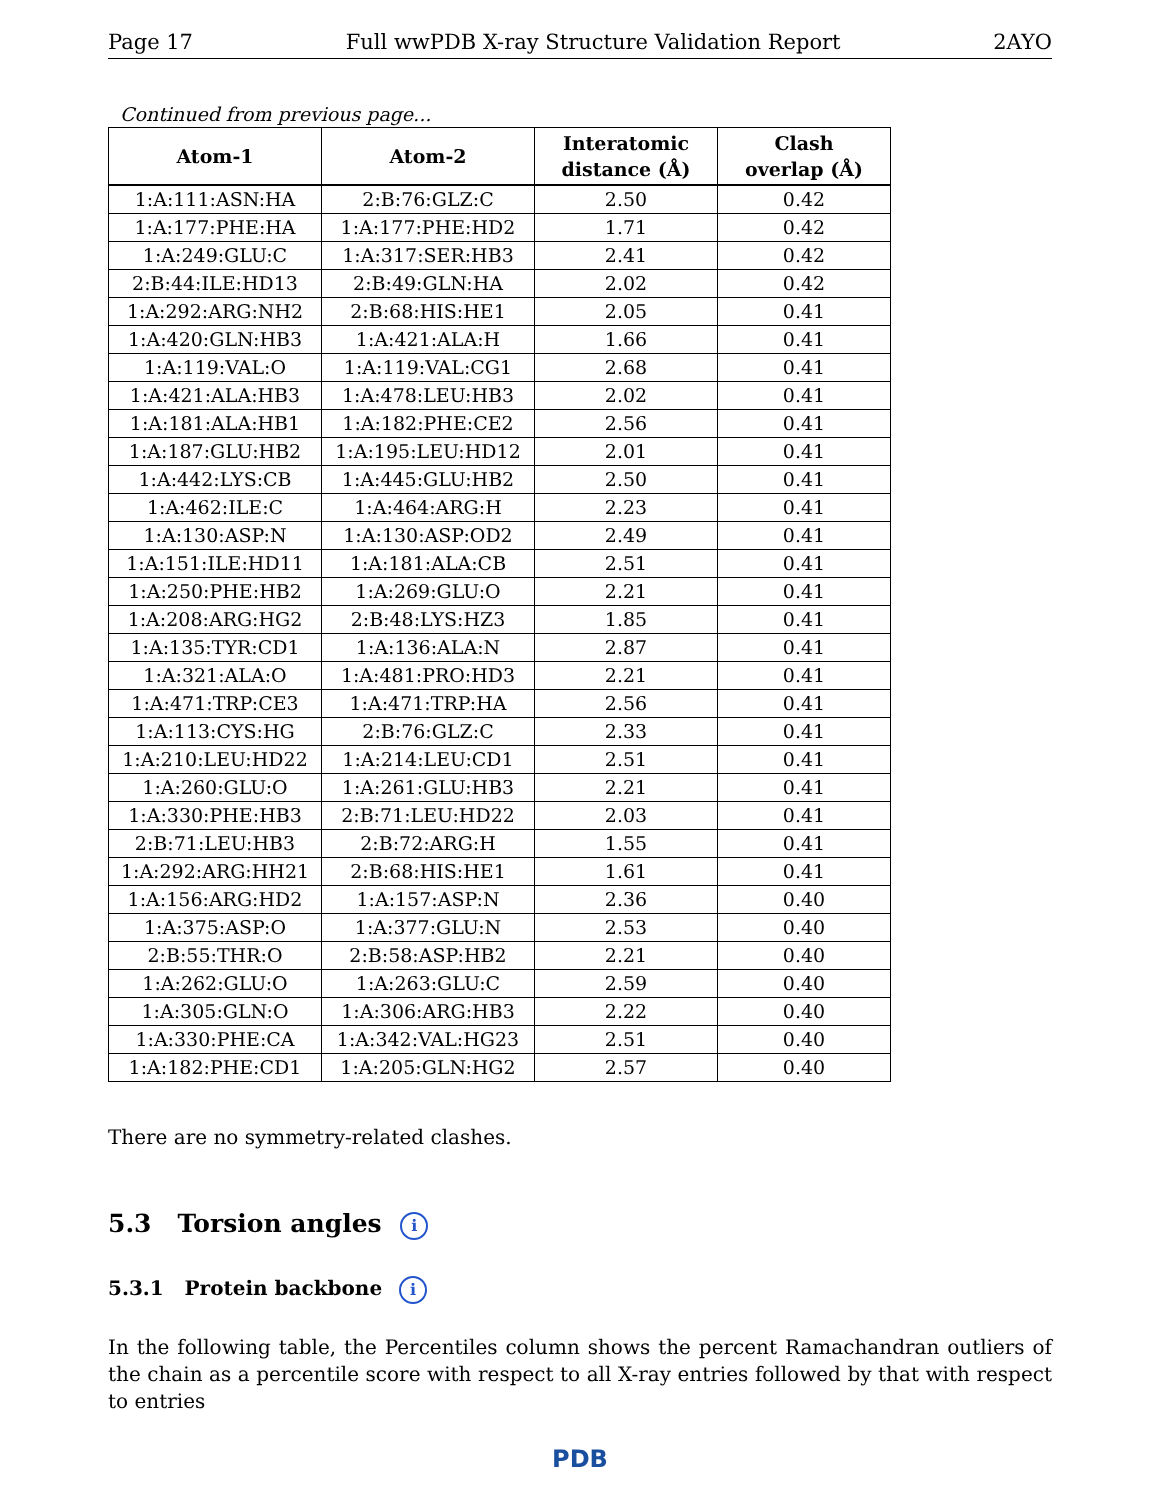Page 17 Full wwPDB X-ray Structure Validation Report 2AYO
Continued from previous page...
| Atom-1 | Atom-2 | Interatomic distance (Å) | Clash overlap (Å) |
| --- | --- | --- | --- |
| 1:A:111:ASN:HA | 2:B:76:GLZ:C | 2.50 | 0.42 |
| 1:A:177:PHE:HA | 1:A:177:PHE:HD2 | 1.71 | 0.42 |
| 1:A:249:GLU:C | 1:A:317:SER:HB3 | 2.41 | 0.42 |
| 2:B:44:ILE:HD13 | 2:B:49:GLN:HA | 2.02 | 0.42 |
| 1:A:292:ARG:NH2 | 2:B:68:HIS:HE1 | 2.05 | 0.41 |
| 1:A:420:GLN:HB3 | 1:A:421:ALA:H | 1.66 | 0.41 |
| 1:A:119:VAL:O | 1:A:119:VAL:CG1 | 2.68 | 0.41 |
| 1:A:421:ALA:HB3 | 1:A:478:LEU:HB3 | 2.02 | 0.41 |
| 1:A:181:ALA:HB1 | 1:A:182:PHE:CE2 | 2.56 | 0.41 |
| 1:A:187:GLU:HB2 | 1:A:195:LEU:HD12 | 2.01 | 0.41 |
| 1:A:442:LYS:CB | 1:A:445:GLU:HB2 | 2.50 | 0.41 |
| 1:A:462:ILE:C | 1:A:464:ARG:H | 2.23 | 0.41 |
| 1:A:130:ASP:N | 1:A:130:ASP:OD2 | 2.49 | 0.41 |
| 1:A:151:ILE:HD11 | 1:A:181:ALA:CB | 2.51 | 0.41 |
| 1:A:250:PHE:HB2 | 1:A:269:GLU:O | 2.21 | 0.41 |
| 1:A:208:ARG:HG2 | 2:B:48:LYS:HZ3 | 1.85 | 0.41 |
| 1:A:135:TYR:CD1 | 1:A:136:ALA:N | 2.87 | 0.41 |
| 1:A:321:ALA:O | 1:A:481:PRO:HD3 | 2.21 | 0.41 |
| 1:A:471:TRP:CE3 | 1:A:471:TRP:HA | 2.56 | 0.41 |
| 1:A:113:CYS:HG | 2:B:76:GLZ:C | 2.33 | 0.41 |
| 1:A:210:LEU:HD22 | 1:A:214:LEU:CD1 | 2.51 | 0.41 |
| 1:A:260:GLU:O | 1:A:261:GLU:HB3 | 2.21 | 0.41 |
| 1:A:330:PHE:HB3 | 2:B:71:LEU:HD22 | 2.03 | 0.41 |
| 2:B:71:LEU:HB3 | 2:B:72:ARG:H | 1.55 | 0.41 |
| 1:A:292:ARG:HH21 | 2:B:68:HIS:HE1 | 1.61 | 0.41 |
| 1:A:156:ARG:HD2 | 1:A:157:ASP:N | 2.36 | 0.40 |
| 1:A:375:ASP:O | 1:A:377:GLU:N | 2.53 | 0.40 |
| 2:B:55:THR:O | 2:B:58:ASP:HB2 | 2.21 | 0.40 |
| 1:A:262:GLU:O | 1:A:263:GLU:C | 2.59 | 0.40 |
| 1:A:305:GLN:O | 1:A:306:ARG:HB3 | 2.22 | 0.40 |
| 1:A:330:PHE:CA | 1:A:342:VAL:HG23 | 2.51 | 0.40 |
| 1:A:182:PHE:CD1 | 1:A:205:GLN:HG2 | 2.57 | 0.40 |
There are no symmetry-related clashes.
5.3 Torsion angles i
5.3.1 Protein backbone i
In the following table, the Percentiles column shows the percent Ramachandran outliers of the chain as a percentile score with respect to all X-ray entries followed by that with respect to entries
PDB